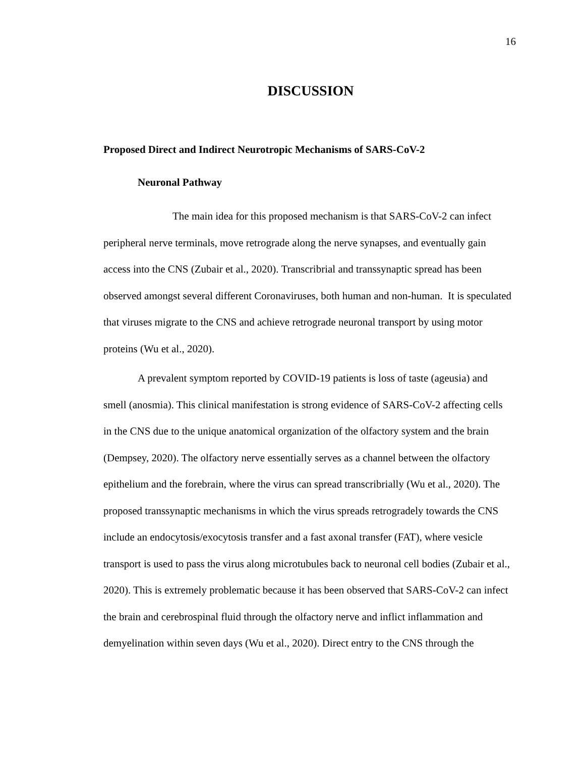16
DISCUSSION
Proposed Direct and Indirect Neurotropic Mechanisms of SARS-CoV-2
Neuronal Pathway
The main idea for this proposed mechanism is that SARS-CoV-2 can infect peripheral nerve terminals, move retrograde along the nerve synapses, and eventually gain access into the CNS (Zubair et al., 2020). Transcribrial and transsynaptic spread has been observed amongst several different Coronaviruses, both human and non-human. It is speculated that viruses migrate to the CNS and achieve retrograde neuronal transport by using motor proteins (Wu et al., 2020).
A prevalent symptom reported by COVID-19 patients is loss of taste (ageusia) and smell (anosmia). This clinical manifestation is strong evidence of SARS-CoV-2 affecting cells in the CNS due to the unique anatomical organization of the olfactory system and the brain (Dempsey, 2020). The olfactory nerve essentially serves as a channel between the olfactory epithelium and the forebrain, where the virus can spread transcribrially (Wu et al., 2020). The proposed transsynaptic mechanisms in which the virus spreads retrogradely towards the CNS include an endocytosis/exocytosis transfer and a fast axonal transfer (FAT), where vesicle transport is used to pass the virus along microtubules back to neuronal cell bodies (Zubair et al., 2020). This is extremely problematic because it has been observed that SARS-CoV-2 can infect the brain and cerebrospinal fluid through the olfactory nerve and inflict inflammation and demyelination within seven days (Wu et al., 2020). Direct entry to the CNS through the